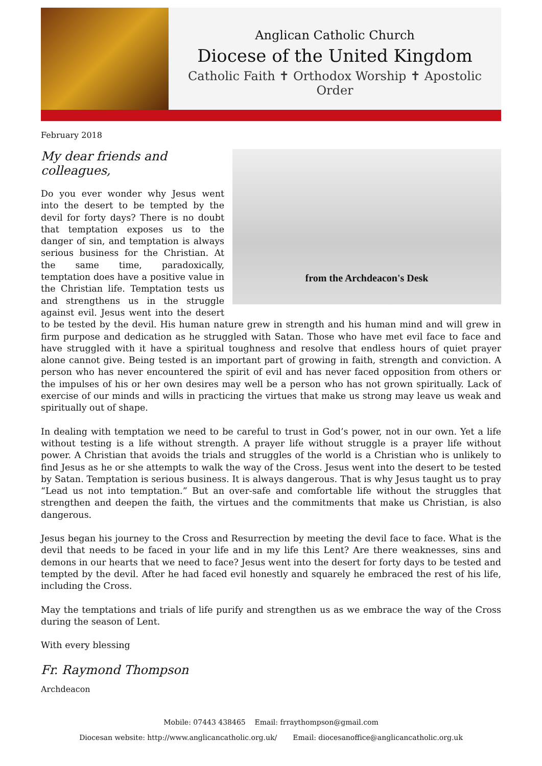Anglican Catholic Church
Diocese of the United Kingdom
Catholic Faith ✝ Orthodox Worship ✝ Apostolic Order
February 2018
from the Archdeacon's Desk
My dear friends and colleagues,
Do you ever wonder why Jesus went into the desert to be tempted by the devil for forty days? There is no doubt that temptation exposes us to the danger of sin, and temptation is always serious business for the Christian. At the same time, paradoxically, temptation does have a positive value in the Christian life. Temptation tests us and strengthens us in the struggle against evil. Jesus went into the desert to be tested by the devil. His human nature grew in strength and his human mind and will grew in firm purpose and dedication as he struggled with Satan. Those who have met evil face to face and have struggled with it have a spiritual toughness and resolve that endless hours of quiet prayer alone cannot give. Being tested is an important part of growing in faith, strength and conviction. A person who has never encountered the spirit of evil and has never faced opposition from others or the impulses of his or her own desires may well be a person who has not grown spiritually. Lack of exercise of our minds and wills in practicing the virtues that make us strong may leave us weak and spiritually out of shape.
In dealing with temptation we need to be careful to trust in God’s power, not in our own. Yet a life without testing is a life without strength. A prayer life without struggle is a prayer life without power. A Christian that avoids the trials and struggles of the world is a Christian who is unlikely to find Jesus as he or she attempts to walk the way of the Cross. Jesus went into the desert to be tested by Satan. Temptation is serious business. It is always dangerous. That is why Jesus taught us to pray “Lead us not into temptation.” But an over-safe and comfortable life without the struggles that strengthen and deepen the faith, the virtues and the commitments that make us Christian, is also dangerous.
Jesus began his journey to the Cross and Resurrection by meeting the devil face to face. What is the devil that needs to be faced in your life and in my life this Lent? Are there weaknesses, sins and demons in our hearts that we need to face? Jesus went into the desert for forty days to be tested and tempted by the devil. After he had faced evil honestly and squarely he embraced the rest of his life, including the Cross.
May the temptations and trials of life purify and strengthen us as we embrace the way of the Cross during the season of Lent.
With every blessing
Fr. Raymond Thompson
Archdeacon
Mobile: 07443 438465 Email: frraythompson@gmail.com
Diocesan website: http://www.anglicancatholic.org.uk/ Email: diocesanoffice@anglicancatholic.org.uk